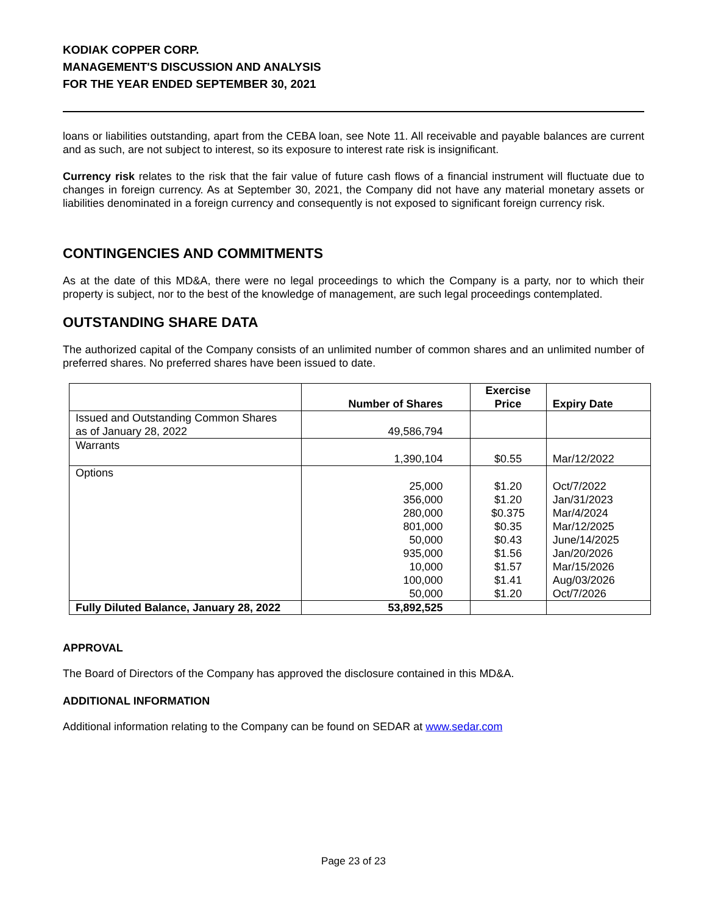KODIAK COPPER CORP.
MANAGEMENT'S DISCUSSION AND ANALYSIS
FOR THE YEAR ENDED SEPTEMBER 30, 2021
loans or liabilities outstanding, apart from the CEBA loan, see Note 11. All receivable and payable balances are current and as such, are not subject to interest, so its exposure to interest rate risk is insignificant.
Currency risk relates to the risk that the fair value of future cash flows of a financial instrument will fluctuate due to changes in foreign currency. As at September 30, 2021, the Company did not have any material monetary assets or liabilities denominated in a foreign currency and consequently is not exposed to significant foreign currency risk.
CONTINGENCIES AND COMMITMENTS
As at the date of this MD&A, there were no legal proceedings to which the Company is a party, nor to which their property is subject, nor to the best of the knowledge of management, are such legal proceedings contemplated.
OUTSTANDING SHARE DATA
The authorized capital of the Company consists of an unlimited number of common shares and an unlimited number of preferred shares. No preferred shares have been issued to date.
| | Number of Shares | Exercise Price | Expiry Date |
| --- | --- | --- | --- |
| Issued and Outstanding Common Shares as of January 28, 2022 | 49,586,794 | | |
| Warrants | 1,390,104 | $0.55 | Mar/12/2022 |
| Options | 25,000 356,000 280,000 801,000 50,000 935,000 10,000 100,000 50,000 | $1.20 $1.20 $0.375 $0.35 $0.43 $1.56 $1.57 $1.41 $1.20 | Oct/7/2022 Jan/31/2023 Mar/4/2024 Mar/12/2025 June/14/2025 Jan/20/2026 Mar/15/2026 Aug/03/2026 Oct/7/2026 |
| Fully Diluted Balance, January 28, 2022 | 53,892,525 | | |
APPROVAL
The Board of Directors of the Company has approved the disclosure contained in this MD&A.
ADDITIONAL INFORMATION
Additional information relating to the Company can be found on SEDAR at www.sedar.com
Page 23 of 23